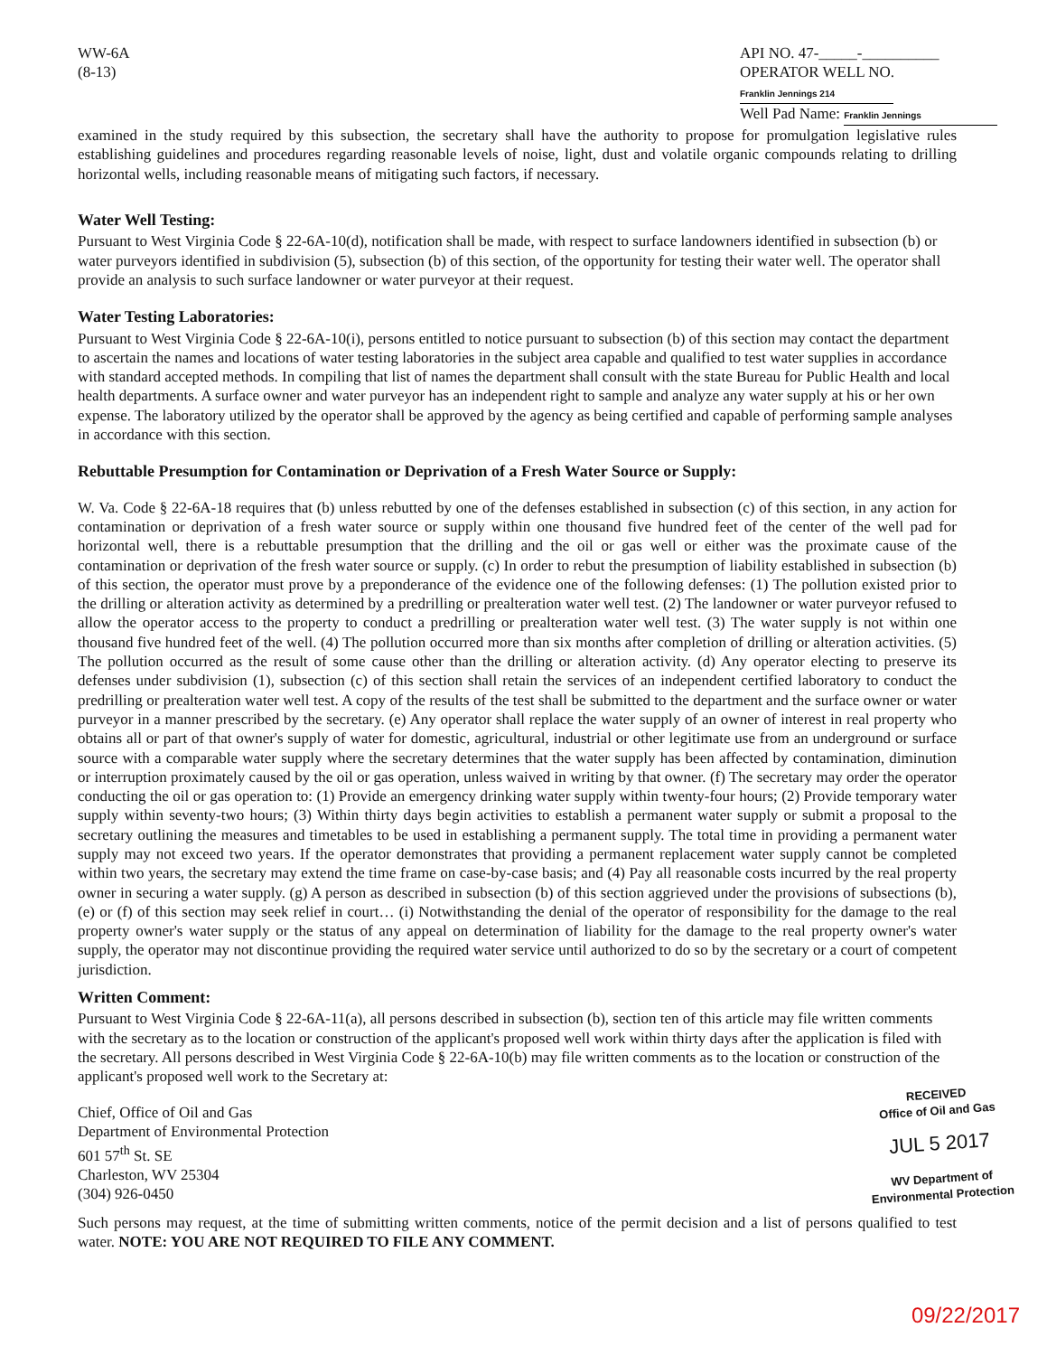WW-6A
(8-13)
API NO. 47-_____-__________
OPERATOR WELL NO. Franklin Jennings 214
Well Pad Name: Franklin Jennings
examined in the study required by this subsection, the secretary shall have the authority to propose for promulgation legislative rules establishing guidelines and procedures regarding reasonable levels of noise, light, dust and volatile organic compounds relating to drilling horizontal wells, including reasonable means of mitigating such factors, if necessary.
Water Well Testing:
Pursuant to West Virginia Code § 22-6A-10(d), notification shall be made, with respect to surface landowners identified in subsection (b) or water purveyors identified in subdivision (5), subsection (b) of this section, of the opportunity for testing their water well. The operator shall provide an analysis to such surface landowner or water purveyor at their request.
Water Testing Laboratories:
Pursuant to West Virginia Code § 22-6A-10(i), persons entitled to notice pursuant to subsection (b) of this section may contact the department to ascertain the names and locations of water testing laboratories in the subject area capable and qualified to test water supplies in accordance with standard accepted methods. In compiling that list of names the department shall consult with the state Bureau for Public Health and local health departments. A surface owner and water purveyor has an independent right to sample and analyze any water supply at his or her own expense. The laboratory utilized by the operator shall be approved by the agency as being certified and capable of performing sample analyses in accordance with this section.
Rebuttable Presumption for Contamination or Deprivation of a Fresh Water Source or Supply:
W. Va. Code § 22-6A-18 requires that (b) unless rebutted by one of the defenses established in subsection (c) of this section, in any action for contamination or deprivation of a fresh water source or supply within one thousand five hundred feet of the center of the well pad for horizontal well, there is a rebuttable presumption that the drilling and the oil or gas well or either was the proximate cause of the contamination or deprivation of the fresh water source or supply. (c) In order to rebut the presumption of liability established in subsection (b) of this section, the operator must prove by a preponderance of the evidence one of the following defenses: (1) The pollution existed prior to the drilling or alteration activity as determined by a predrilling or prealteration water well test. (2) The landowner or water purveyor refused to allow the operator access to the property to conduct a predrilling or prealteration water well test. (3) The water supply is not within one thousand five hundred feet of the well. (4) The pollution occurred more than six months after completion of drilling or alteration activities. (5) The pollution occurred as the result of some cause other than the drilling or alteration activity. (d) Any operator electing to preserve its defenses under subdivision (1), subsection (c) of this section shall retain the services of an independent certified laboratory to conduct the predrilling or prealteration water well test. A copy of the results of the test shall be submitted to the department and the surface owner or water purveyor in a manner prescribed by the secretary. (e) Any operator shall replace the water supply of an owner of interest in real property who obtains all or part of that owner's supply of water for domestic, agricultural, industrial or other legitimate use from an underground or surface source with a comparable water supply where the secretary determines that the water supply has been affected by contamination, diminution or interruption proximately caused by the oil or gas operation, unless waived in writing by that owner. (f) The secretary may order the operator conducting the oil or gas operation to: (1) Provide an emergency drinking water supply within twenty-four hours; (2) Provide temporary water supply within seventy-two hours; (3) Within thirty days begin activities to establish a permanent water supply or submit a proposal to the secretary outlining the measures and timetables to be used in establishing a permanent supply. The total time in providing a permanent water supply may not exceed two years. If the operator demonstrates that providing a permanent replacement water supply cannot be completed within two years, the secretary may extend the time frame on case-by-case basis; and (4) Pay all reasonable costs incurred by the real property owner in securing a water supply. (g) A person as described in subsection (b) of this section aggrieved under the provisions of subsections (b), (e) or (f) of this section may seek relief in court… (i) Notwithstanding the denial of the operator of responsibility for the damage to the real property owner's water supply or the status of any appeal on determination of liability for the damage to the real property owner's water supply, the operator may not discontinue providing the required water service until authorized to do so by the secretary or a court of competent jurisdiction.
Written Comment:
Pursuant to West Virginia Code § 22-6A-11(a), all persons described in subsection (b), section ten of this article may file written comments with the secretary as to the location or construction of the applicant's proposed well work within thirty days after the application is filed with the secretary. All persons described in West Virginia Code § 22-6A-10(b) may file written comments as to the location or construction of the applicant's proposed well work to the Secretary at:
Chief, Office of Oil and Gas
Department of Environmental Protection
601 57<sup>th</sup> St. SE
Charleston, WV 25304
(304) 926-0450
RECEIVED
Office of Oil and Gas
JUL 5 2017
WV Department of
Environmental Protection
Such persons may request, at the time of submitting written comments, notice of the permit decision and a list of persons qualified to test water. NOTE: YOU ARE NOT REQUIRED TO FILE ANY COMMENT.
09/22/2017